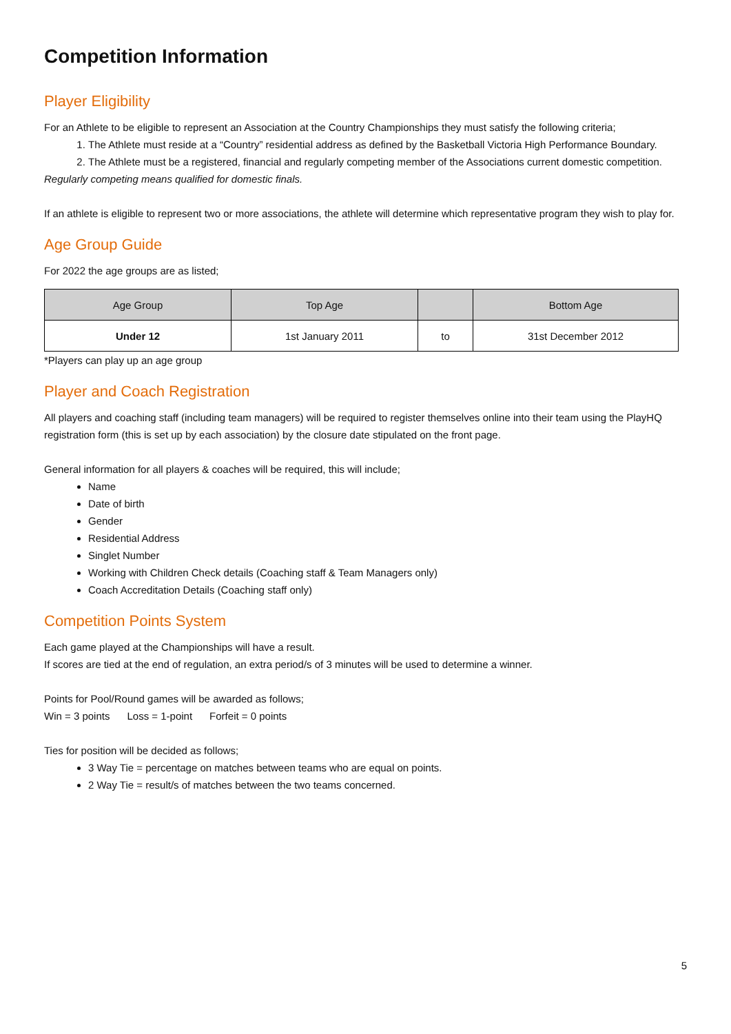Competition Information
Player Eligibility
For an Athlete to be eligible to represent an Association at the Country Championships they must satisfy the following criteria;
1. The Athlete must reside at a “Country” residential address as defined by the Basketball Victoria High Performance Boundary.
2. The Athlete must be a registered, financial and regularly competing member of the Associations current domestic competition.
Regularly competing means qualified for domestic finals.
If an athlete is eligible to represent two or more associations, the athlete will determine which representative program they wish to play for.
Age Group Guide
For 2022 the age groups are as listed;
| Age Group | Top Age | | Bottom Age |
| --- | --- | --- | --- |
| Under 12 | 1st January 2011 | to | 31st December 2012 |
*Players can play up an age group
Player and Coach Registration
All players and coaching staff (including team managers) will be required to register themselves online into their team using the PlayHQ registration form (this is set up by each association) by the closure date stipulated on the front page.
General information for all players & coaches will be required, this will include;
Name
Date of birth
Gender
Residential Address
Singlet Number
Working with Children Check details (Coaching staff & Team Managers only)
Coach Accreditation Details (Coaching staff only)
Competition Points System
Each game played at the Championships will have a result.
If scores are tied at the end of regulation, an extra period/s of 3 minutes will be used to determine a winner.
Points for Pool/Round games will be awarded as follows;
Win = 3 points Loss = 1-point Forfeit = 0 points
Ties for position will be decided as follows;
3 Way Tie = percentage on matches between teams who are equal on points.
2 Way Tie = result/s of matches between the two teams concerned.
5